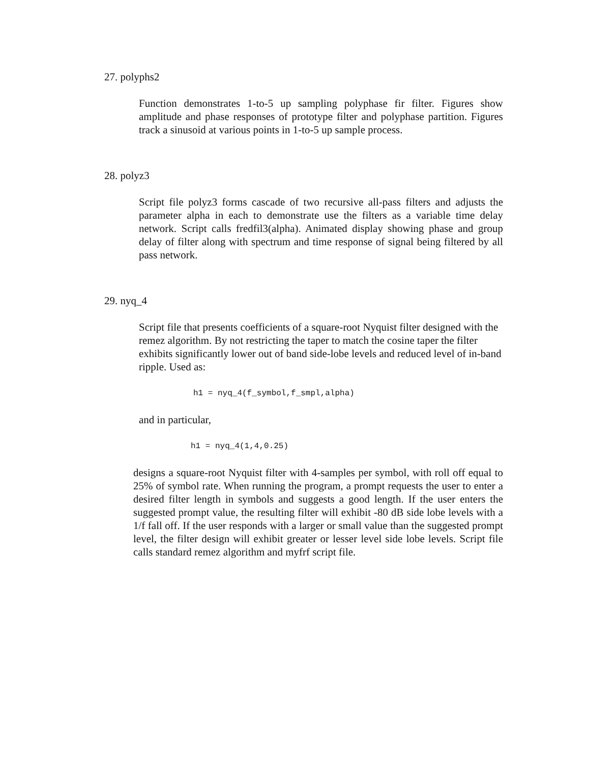27. polyphs2
Function demonstrates 1-to-5 up sampling polyphase fir filter. Figures show amplitude and phase responses of prototype filter and polyphase partition. Figures track a sinusoid at various points in 1-to-5 up sample process.
28. polyz3
Script file polyz3 forms cascade of two recursive all-pass filters and adjusts the parameter alpha in each to demonstrate use the filters as a variable time delay network. Script calls fredfil3(alpha). Animated display showing phase and group delay of filter along with spectrum and time response of signal being filtered by all pass network.
29. nyq_4
Script file that presents coefficients of a square-root Nyquist filter designed with the remez algorithm. By not restricting the taper to match the cosine taper the filter exhibits significantly lower out of band side-lobe levels and reduced level of in-band ripple. Used as:
h1 = nyq_4(f_symbol,f_smpl,alpha)
and in particular,
h1 = nyq_4(1,4,0.25)
designs a square-root Nyquist filter with 4-samples per symbol, with roll off equal to 25% of symbol rate. When running the program, a prompt requests the user to enter a desired filter length in symbols and suggests a good length. If the user enters the suggested prompt value, the resulting filter will exhibit -80 dB side lobe levels with a 1/f fall off. If the user responds with a larger or small value than the suggested prompt level, the filter design will exhibit greater or lesser level side lobe levels. Script file calls standard remez algorithm and myfrf script file.